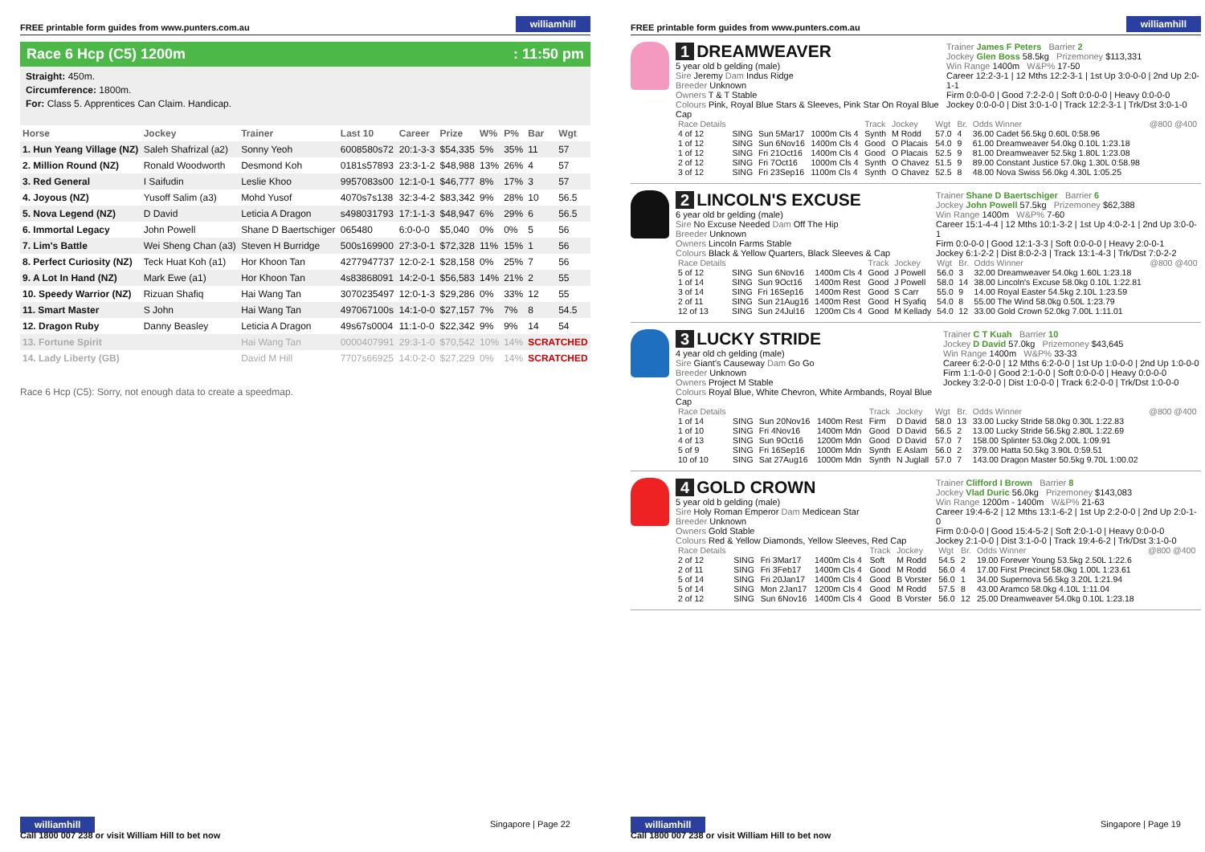FREE printable form guides from www.punters.com.au williamhill
Race 6 Hcp (C5) 1200m: 11:50 pm
Straight: 450m.
Circumference: 1800m.
For: Class 5. Apprentices Can Claim. Handicap.
| Horse | Jockey | Trainer | Last 10 | Career | Prize | W% | P% | Bar | Wgt |
| --- | --- | --- | --- | --- | --- | --- | --- | --- | --- |
| 1. Hun Yeang Village (NZ) | Saleh Shafrizal (a2) | Sonny Yeoh | 6008580s72 | 20:1-3-3 | $54,335 | 5% | 35% | 11 | 57 |
| 2. Million Round (NZ) | Ronald Woodworth | Desmond Koh | 0181s57893 | 23:3-1-2 | $48,988 | 13% | 26% | 4 | 57 |
| 3. Red General | I Saifudin | Leslie Khoo | 9957083s00 | 12:1-0-1 | $46,777 | 8% | 17% | 3 | 57 |
| 4. Joyous (NZ) | Yusoff Salim (a3) | Mohd Yusof | 4070s7s138 | 32:3-4-2 | $83,342 | 9% | 28% | 10 | 56.5 |
| 5. Nova Legend (NZ) | D David | Leticia A Dragon | s498031793 | 17:1-1-3 | $48,947 | 6% | 29% | 6 | 56.5 |
| 6. Immortal Legacy | John Powell | Shane D Baertschiger | 065480 | 6:0-0-0 | $5,040 | 0% | 0% | 5 | 56 |
| 7. Lim's Battle | Wei Sheng Chan (a3) | Steven H Burridge | 500s169900 | 27:3-0-1 | $72,328 | 11% | 15% | 1 | 56 |
| 8. Perfect Curiosity (NZ) | Teck Huat Koh (a1) | Hor Khoon Tan | 4277947737 | 12:0-2-1 | $28,158 | 0% | 25% | 7 | 56 |
| 9. A Lot In Hand (NZ) | Mark Ewe (a1) | Hor Khoon Tan | 4s83868091 | 14:2-0-1 | $56,583 | 14% | 21% | 2 | 55 |
| 10. Speedy Warrior (NZ) | Rizuan Shafiq | Hai Wang Tan | 3070235497 | 12:0-1-3 | $29,286 | 0% | 33% | 12 | 55 |
| 11. Smart Master | S John | Hai Wang Tan | 497067100s | 14:1-0-0 | $27,157 | 7% | 7% | 8 | 54.5 |
| 12. Dragon Ruby | Danny Beasley | Leticia A Dragon | 49s67s0004 | 11:1-0-0 | $22,342 | 9% | 9% | 14 | 54 |
| 13. Fortune Spirit | | Hai Wang Tan | 0000407991 | 29:3-1-0 | $70,542 | 10% | 14% | SCRATCHED | |
| 14. Lady Liberty (GB) | | David M Hill | 7707s66925 | 14:0-2-0 | $27,229 | 0% | 14% | SCRATCHED | |
Race 6 Hcp (C5): Sorry, not enough data to create a speedmap.
williamhill Singapore | Page 22
Call 1800 007 238 or visit William Hill to bet now
FREE printable form guides from www.punters.com.au williamhill
1 DREAMWEAVER
5 year old b gelding (male)
Sire Jeremy Dam Indus Ridge
Breeder Unknown
Owners T & T Stable
Colours Pink, Royal Blue Stars & Sleeves, Pink Star On Royal Blue Cap
Trainer James F Peters Barrier 2
Jockey Glen Boss 58.5kg Prizemoney $113,331
Win Range 1400m W&P% 17-50
Career 12:2-3-1 | 12 Mths 12:2-3-1 | 1st Up 3:0-0-0 | 2nd Up 2:0-1-1
Firm 0:0-0-0 | Good 7:2-2-0 | Soft 0:0-0-0 | Heavy 0:0-0-0
Jockey 0:0-0-0 | Dist 3:0-1-0 | Track 12:2-3-1 | Trk/Dst 3:0-1-0
| Race Details | | | | Track | Jockey | Wgt | Br. | Odds Winner | @800 @400 |
| 4 of 12 | SING | Sun 5Mar17 | 1000m Cls 4 | Synth | M Rodd | 57.0 | 4 | 36.00 Cadet 56.5kg 0.60L 0:58.96 | |
| 1 of 12 | SING | Sun 6Nov16 | 1400m Cls 4 | Good | O Placais | 54.0 | 9 | 61.00 Dreamweaver 54.0kg 0.10L 1:23.18 | |
| 1 of 12 | SING | Fri 21Oct16 | 1400m Cls 4 | Good | O Placais | 52.5 | 9 | 81.00 Dreamweaver 52.5kg 1.80L 1:23.08 | |
| 2 of 12 | SING | Fri 7Oct16 | 1000m Cls 4 | Synth | O Chavez | 51.5 | 9 | 89.00 Constant Justice 57.0kg 1.30L 0:58.98 | |
| 3 of 12 | SING | Fri 23Sep16 | 1100m Cls 4 | Synth | O Chavez | 52.5 | 8 | 48.00 Nova Swiss 56.0kg 4.30L 1:05.25 | |
2 LINCOLN'S EXCUSE
6 year old br gelding (male)
Sire No Excuse Needed Dam Off The Hip
Breeder Unknown
Owners Lincoln Farms Stable
Colours Black & Yellow Quarters, Black Sleeves & Cap
Trainer Shane D Baertschiger Barrier 6
Jockey John Powell 57.5kg Prizemoney $62,388
Win Range 1400m W&P% 7-60
Career 15:1-4-4 | 12 Mths 10:1-3-2 | 1st Up 4:0-2-1 | 2nd Up 3:0-0-1
Firm 0:0-0-0 | Good 12:1-3-3 | Soft 0:0-0-0 | Heavy 2:0-0-1
Jockey 6:1-2-2 | Dist 8:0-2-3 | Track 13:1-4-3 | Trk/Dst 7:0-2-2
| Race Details | | | | Track | Jockey | Wgt | Br. | Odds Winner | @800 @400 |
| 5 of 12 | SING | Sun 6Nov16 | 1400m Cls 4 | Good | J Powell | 56.0 | 3 | 32.00 Dreamweaver 54.0kg 1.60L 1:23.18 | |
| 1 of 14 | SING | Sun 9Oct16 | 1400m Rest | Good | J Powell | 58.0 | 14 | 38.00 Lincoln's Excuse 58.0kg 0.10L 1:22.81 | |
| 3 of 14 | SING | Fri 16Sep16 | 1400m Rest | Good | S Carr | 55.0 | 9 | 14.00 Royal Easter 54.5kg 2.10L 1:23.59 | |
| 2 of 11 | SING | Sun 21Aug16 | 1400m Rest | Good | H Syafiq | 54.0 | 8 | 55.00 The Wind 58.0kg 0.50L 1:23.79 | |
| 12 of 13 | SING | Sun 24Jul16 | 1200m Cls 4 | Good | M Kellady | 54.0 | 12 | 33.00 Gold Crown 52.0kg 7.00L 1:11.01 | |
3 LUCKY STRIDE
4 year old ch gelding (male)
Sire Giant's Causeway Dam Go Go
Breeder Unknown
Owners Project M Stable
Colours Royal Blue, White Chevron, White Armbands, Royal Blue Cap
Trainer C T Kuah Barrier 10
Jockey D David 57.0kg Prizemoney $43,645
Win Range 1400m W&P% 33-33
Career 6:2-0-0 | 12 Mths 6:2-0-0 | 1st Up 1:0-0-0 | 2nd Up 1:0-0-0
Firm 1:1-0-0 | Good 2:1-0-0 | Soft 0:0-0-0 | Heavy 0:0-0-0
Jockey 3:2-0-0 | Dist 1:0-0-0 | Track 6:2-0-0 | Trk/Dst 1:0-0-0
| Race Details | | | | Track | Jockey | Wgt | Br. | Odds Winner | @800 @400 |
| 1 of 14 | SING | Sun 20Nov16 | 1400m Rest | Firm | D David | 58.0 | 13 | 33.00 Lucky Stride 58.0kg 0.30L 1:22.83 | |
| 1 of 10 | SING | Fri 4Nov16 | 1400m Mdn | Good | D David | 56.5 | 2 | 13.00 Lucky Stride 56.5kg 2.80L 1:22.69 | |
| 4 of 13 | SING | Sun 9Oct16 | 1200m Mdn | Good | D David | 57.0 | 7 | 158.00 Splinter 53.0kg 2.00L 1:09.91 | |
| 5 of 9 | SING | Fri 16Sep16 | 1000m Mdn | Synth | E Aslam | 56.0 | 2 | 379.00 Hatta 50.5kg 3.90L 0:59.51 | |
| 10 of 10 | SING | Sat 27Aug16 | 1000m Mdn | Synth | N Juglall | 57.0 | 7 | 143.00 Dragon Master 50.5kg 9.70L 1:00.02 | |
4 GOLD CROWN
5 year old b gelding (male)
Sire Holy Roman Emperor Dam Medicean Star
Breeder Unknown
Owners Gold Stable
Colours Red & Yellow Diamonds, Yellow Sleeves, Red Cap
Trainer Clifford I Brown Barrier 8
Jockey Vlad Duric 56.0kg Prizemoney $143,083
Win Range 1200m - 1400m W&P% 21-63
Career 19:4-6-2 | 12 Mths 13:1-6-2 | 1st Up 2:2-0-0 | 2nd Up 2:0-1-0
Firm 0:0-0-0 | Good 15:4-5-2 | Soft 2:0-1-0 | Heavy 0:0-0-0
Jockey 2:1-0-0 | Dist 3:1-0-0 | Track 19:4-6-2 | Trk/Dst 3:1-0-0
| Race Details | | | | Track | Jockey | Wgt | Br. | Odds Winner | @800 @400 |
| 2 of 12 | SING | Fri 3Mar17 | 1400m Cls 4 | Soft | M Rodd | 54.5 | 2 | 19.00 Forever Young 53.5kg 2.50L 1:22.6 | |
| 2 of 11 | SING | Fri 3Feb17 | 1400m Cls 4 | Good | M Rodd | 56.0 | 4 | 17.00 First Precinct 58.0kg 1.00L 1:23.61 | |
| 5 of 14 | SING | Fri 20Jan17 | 1400m Cls 4 | Good | B Vorster | 56.0 | 1 | 34.00 Supernova 56.5kg 3.20L 1:21.94 | |
| 5 of 14 | SING | Mon 2Jan17 | 1200m Cls 4 | Good | M Rodd | 57.5 | 8 | 43.00 Aramco 58.0kg 4.10L 1:11.04 | |
| 2 of 12 | SING | Sun 6Nov16 | 1400m Cls 4 | Good | B Vorster | 56.0 | 12 | 25.00 Dreamweaver 54.0kg 0.10L 1:23.18 | |
williamhill Singapore | Page 19
Call 1800 007 238 or visit William Hill to bet now